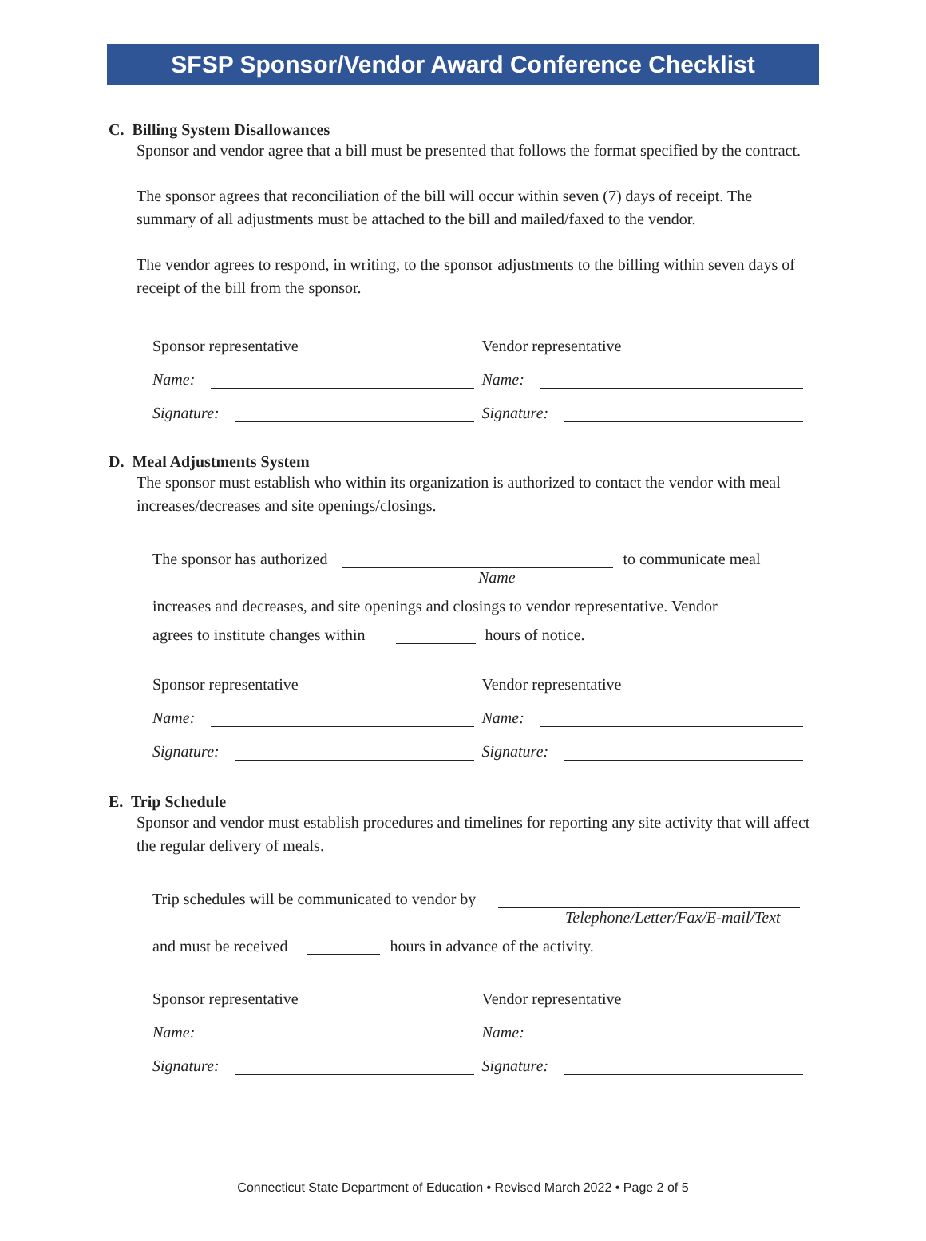SFSP Sponsor/Vendor Award Conference Checklist
C. Billing System Disallowances
Sponsor and vendor agree that a bill must be presented that follows the format specified by the contract.
The sponsor agrees that reconciliation of the bill will occur within seven (7) days of receipt. The summary of all adjustments must be attached to the bill and mailed/faxed to the vendor.
The vendor agrees to respond, in writing, to the sponsor adjustments to the billing within seven days of receipt of the bill from the sponsor.
Sponsor representative
Vendor representative
Name:
Name:
Signature:
Signature:
D. Meal Adjustments System
The sponsor must establish who within its organization is authorized to contact the vendor with meal increases/decreases and site openings/closings.
The sponsor has authorized to communicate meal
Name
increases and decreases, and site openings and closings to vendor representative. Vendor
agrees to institute changes within hours of notice.
Sponsor representative
Vendor representative
Name:
Name:
Signature:
Signature:
E. Trip Schedule
Sponsor and vendor must establish procedures and timelines for reporting any site activity that will affect the regular delivery of meals.
Trip schedules will be communicated to vendor by
Telephone/Letter/Fax/E-mail/Text
and must be received hours in advance of the activity.
Sponsor representative
Vendor representative
Name:
Name:
Signature:
Signature:
Connecticut State Department of Education • Revised March 2022 • Page 2 of 5